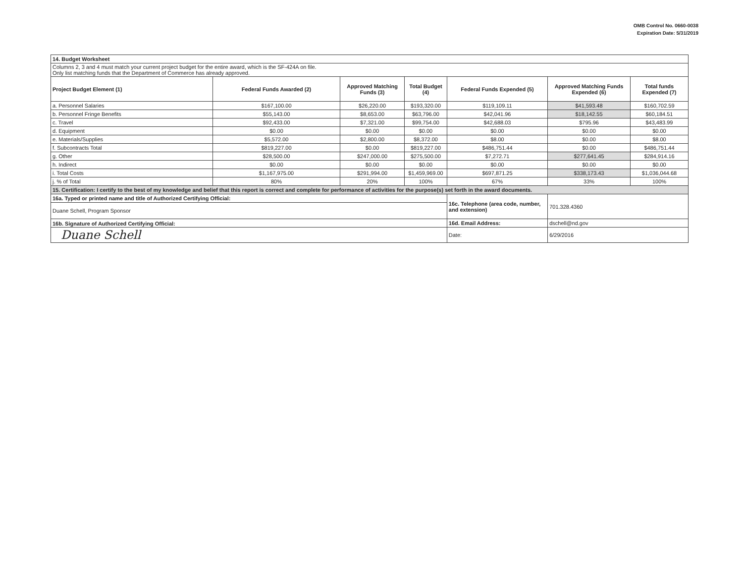OMB Control No. 0660-0038
Expiration Date: 5/31/2019
| 14. Budget Worksheet | | | | | | |
| Columns 2, 3 and 4 must match your current project budget for the entire award, which is the SF-424A on file. Only list matching funds that the Department of Commerce has already approved. | | | | | | |
| Project Budget Element (1) | Federal Funds Awarded (2) | Approved Matching Funds (3) | Total Budget (4) | Federal Funds Expended (5) | Approved Matching Funds Expended (6) | Total funds Expended (7) |
| a. Personnel Salaries | $167,100.00 | $26,220.00 | $193,320.00 | $119,109.11 | $41,593.48 | $160,702.59 |
| b. Personnel Fringe Benefits | $55,143.00 | $8,653.00 | $63,796.00 | $42,041.96 | $18,142.55 | $60,184.51 |
| c. Travel | $92,433.00 | $7,321.00 | $99,754.00 | $42,688.03 | $795.96 | $43,483.99 |
| d. Equipment | $0.00 | $0.00 | $0.00 | $0.00 | $0.00 | $0.00 |
| e. Materials/Supplies | $5,572.00 | $2,800.00 | $8,372.00 | $8.00 | $0.00 | $8.00 |
| f. Subcontracts Total | $819,227.00 | $0.00 | $819,227.00 | $486,751.44 | $0.00 | $486,751.44 |
| g. Other | $28,500.00 | $247,000.00 | $275,500.00 | $7,272.71 | $277,641.45 | $284,914.16 |
| h. Indirect | $0.00 | $0.00 | $0.00 | $0.00 | $0.00 | $0.00 |
| i. Total Costs | $1,167,975.00 | $291,994.00 | $1,459,969.00 | $697,871.25 | $338,173.43 | $1,036,044.68 |
| j. % of Total | 80% | 20% | 100% | 67% | 33% | 100% |
| 15. Certification: I certify to the best of my knowledge and belief that this report is correct and complete for performance of activities for the purpose(s) set forth in the award documents. | | | | | | |
| 16a. Typed or printed name and title of Authorized Certifying Official: | | | | 16c. Telephone (area code, number, and extension) | 701.328.4360 | |
| Duane Schell, Program Sponsor | | | | | | |
| 16b. Signature of Authorized Certifying Official: | | | | 16d. Email Address: | dschell@nd.gov | |
| Duane Schell | | | | Date: | 6/29/2016 | |